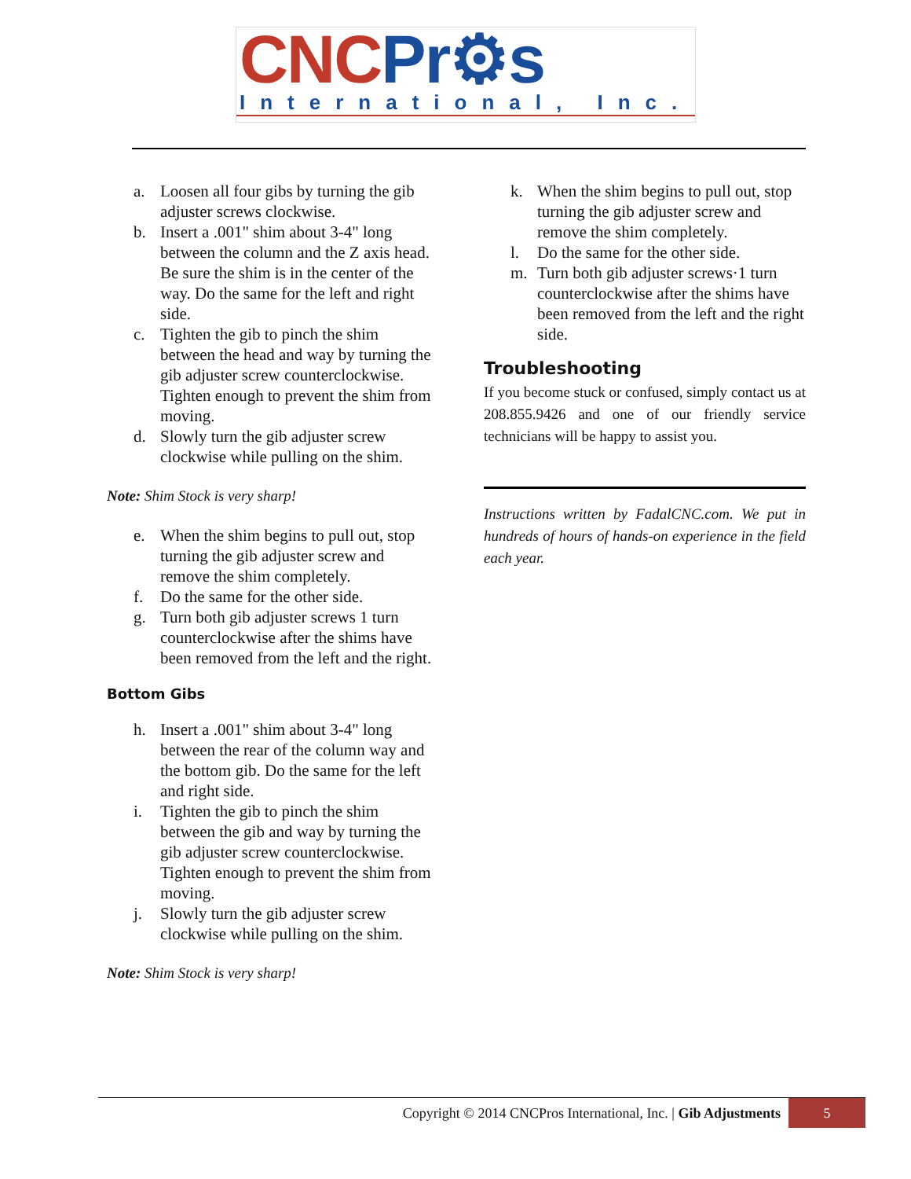CNC Pr⚙s
International, Inc.
a. Loosen all four gibs by turning the gib adjuster screws clockwise.
b. Insert a .001" shim about 3-4" long between the column and the Z axis head. Be sure the shim is in the center of the way. Do the same for the left and right side.
c. Tighten the gib to pinch the shim between the head and way by turning the gib adjuster screw counterclockwise. Tighten enough to prevent the shim from moving.
d. Slowly turn the gib adjuster screw clockwise while pulling on the shim.
Note: Shim Stock is very sharp!
e. When the shim begins to pull out, stop turning the gib adjuster screw and remove the shim completely.
f. Do the same for the other side.
g. Turn both gib adjuster screws 1 turn counterclockwise after the shims have been removed from the left and the right.
Bottom Gibs
h. Insert a .001" shim about 3-4" long between the rear of the column way and the bottom gib. Do the same for the left and right side.
i. Tighten the gib to pinch the shim between the gib and way by turning the gib adjuster screw counterclockwise. Tighten enough to prevent the shim from moving.
j. Slowly turn the gib adjuster screw clockwise while pulling on the shim.
Note: Shim Stock is very sharp!
k. When the shim begins to pull out, stop turning the gib adjuster screw and remove the shim completely.
l. Do the same for the other side.
m. Turn both gib adjuster screws·1 turn counterclockwise after the shims have been removed from the left and the right side.
Troubleshooting
If you become stuck or confused, simply contact us at 208.855.9426 and one of our friendly service technicians will be happy to assist you.
Instructions written by FadalCNC.com. We put in hundreds of hours of hands-on experience in the field each year.
Copyright © 2014 CNCPros International, Inc. | Gib Adjustments 5